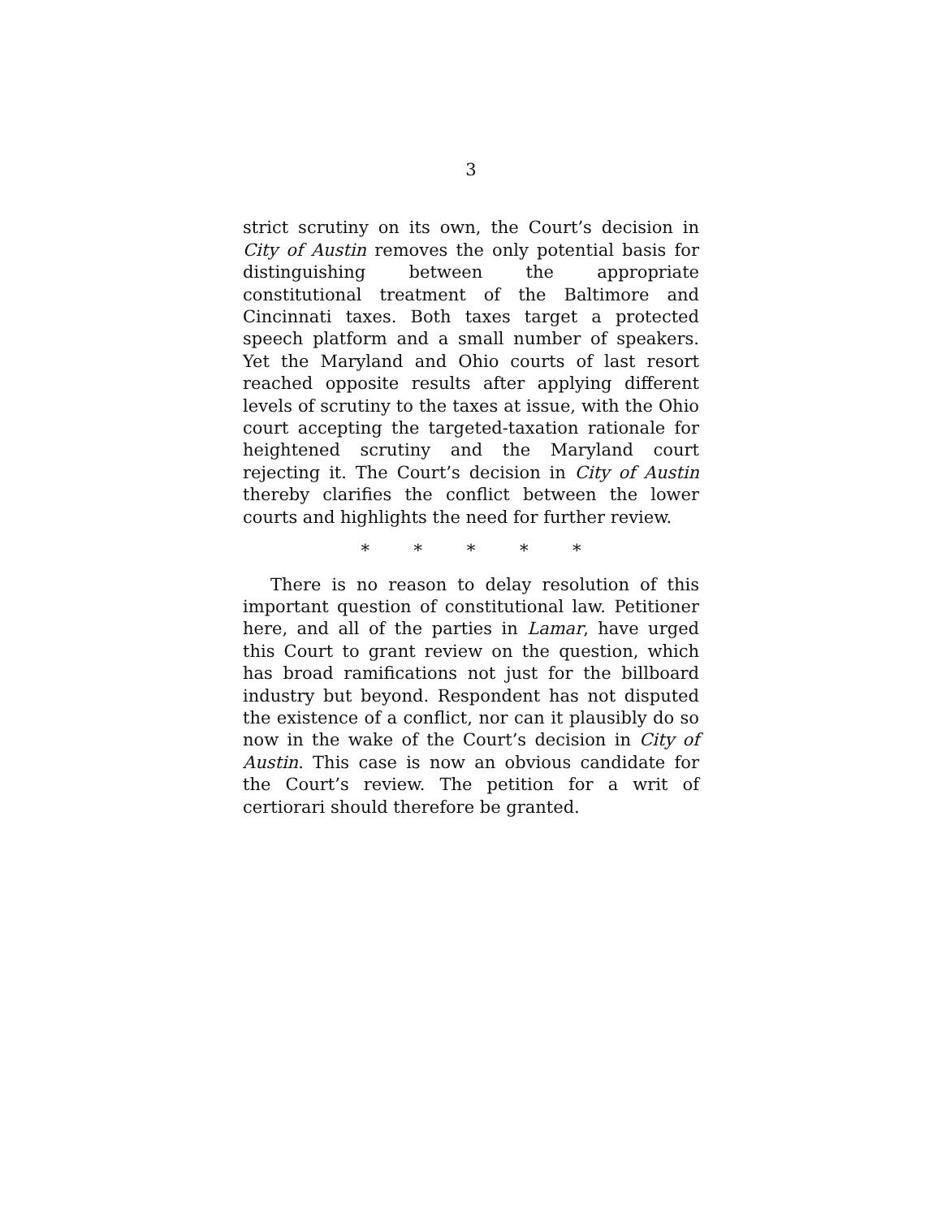3
strict scrutiny on its own, the Court’s decision in City of Austin removes the only potential basis for distinguishing between the appropriate constitutional treatment of the Baltimore and Cincinnati taxes. Both taxes target a protected speech platform and a small number of speakers. Yet the Maryland and Ohio courts of last resort reached opposite results after applying different levels of scrutiny to the taxes at issue, with the Ohio court accepting the targeted-taxation rationale for heightened scrutiny and the Maryland court rejecting it. The Court’s decision in City of Austin thereby clarifies the conflict between the lower courts and highlights the need for further review.
* * * * *
There is no reason to delay resolution of this important question of constitutional law. Petitioner here, and all of the parties in Lamar, have urged this Court to grant review on the question, which has broad ramifications not just for the billboard industry but beyond. Respondent has not disputed the existence of a conflict, nor can it plausibly do so now in the wake of the Court’s decision in City of Austin. This case is now an obvious candidate for the Court’s review. The petition for a writ of certiorari should therefore be granted.